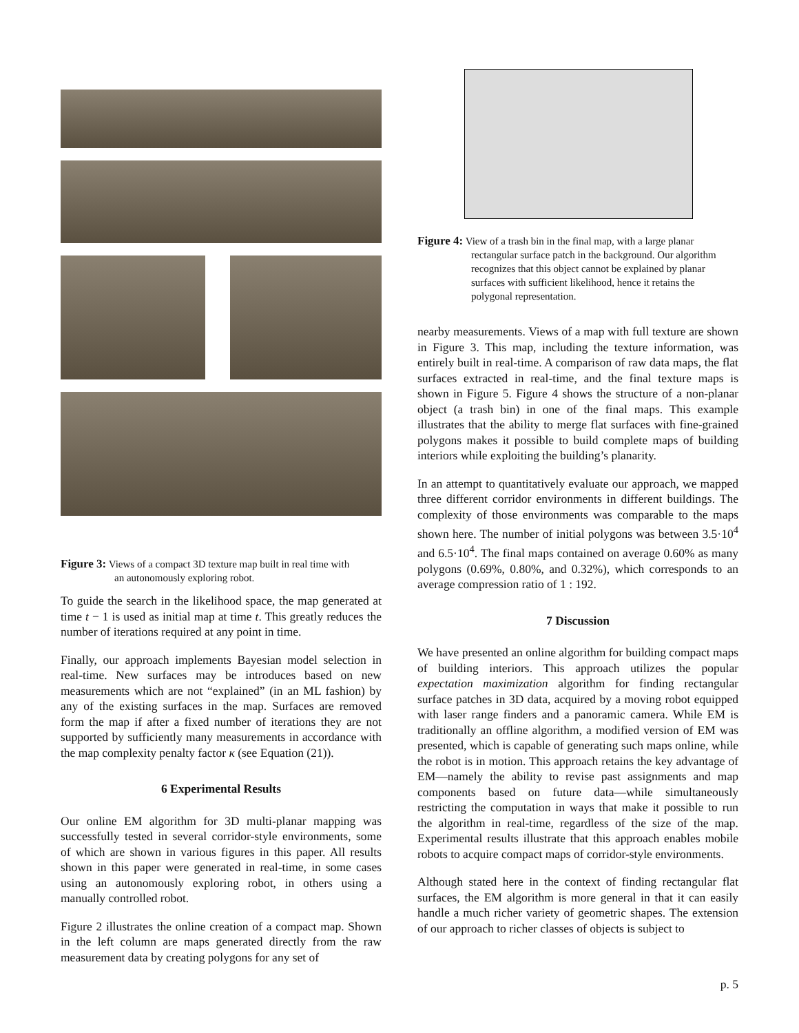Figure 3: Views of a compact 3D texture map built in real time with
an autonomously exploring robot.
To guide the search in the likelihood space, the map generated at time t − 1 is used as initial map at time t. This greatly reduces the number of iterations required at any point in time.
Finally, our approach implements Bayesian model selection in real-time. New surfaces may be introduces based on new measurements which are not “explained” (in an ML fashion) by any of the existing surfaces in the map. Surfaces are removed form the map if after a fixed number of iterations they are not supported by sufficiently many measurements in accordance with the map complexity penalty factor κ (see Equation (21)).
6 Experimental Results
Our online EM algorithm for 3D multi-planar mapping was successfully tested in several corridor-style environments, some of which are shown in various figures in this paper. All results shown in this paper were generated in real-time, in some cases using an autonomously exploring robot, in others using a manually controlled robot.
Figure 2 illustrates the online creation of a compact map. Shown in the left column are maps generated directly from the raw measurement data by creating polygons for any set of
Figure 4: View of a trash bin in the final map, with a large planar
rectangular surface patch in the background. Our algorithm recognizes that this object cannot be explained by planar surfaces with sufficient likelihood, hence it retains the polygonal representation.
nearby measurements. Views of a map with full texture are shown in Figure 3. This map, including the texture information, was entirely built in real-time. A comparison of raw data maps, the flat surfaces extracted in real-time, and the final texture maps is shown in Figure 5. Figure 4 shows the structure of a non-planar object (a trash bin) in one of the final maps. This example illustrates that the ability to merge flat surfaces with fine-grained polygons makes it possible to build complete maps of building interiors while exploiting the building’s planarity.
In an attempt to quantitatively evaluate our approach, we mapped three different corridor environments in different buildings. The complexity of those environments was comparable to the maps shown here. The number of initial polygons was between 3.5·10<sup>4</sup> and 6.5·10<sup>4</sup>. The final maps contained on average 0.60% as many polygons (0.69%, 0.80%, and 0.32%), which corresponds to an average compression ratio of 1 : 192.
7 Discussion
We have presented an online algorithm for building compact maps of building interiors. This approach utilizes the popular expectation maximization algorithm for finding rectangular surface patches in 3D data, acquired by a moving robot equipped with laser range finders and a panoramic camera. While EM is traditionally an offline algorithm, a modified version of EM was presented, which is capable of generating such maps online, while the robot is in motion. This approach retains the key advantage of EM—namely the ability to revise past assignments and map components based on future data—while simultaneously restricting the computation in ways that make it possible to run the algorithm in real-time, regardless of the size of the map. Experimental results illustrate that this approach enables mobile robots to acquire compact maps of corridor-style environments.
Although stated here in the context of finding rectangular flat surfaces, the EM algorithm is more general in that it can easily handle a much richer variety of geometric shapes. The extension of our approach to richer classes of objects is subject to
p. 5